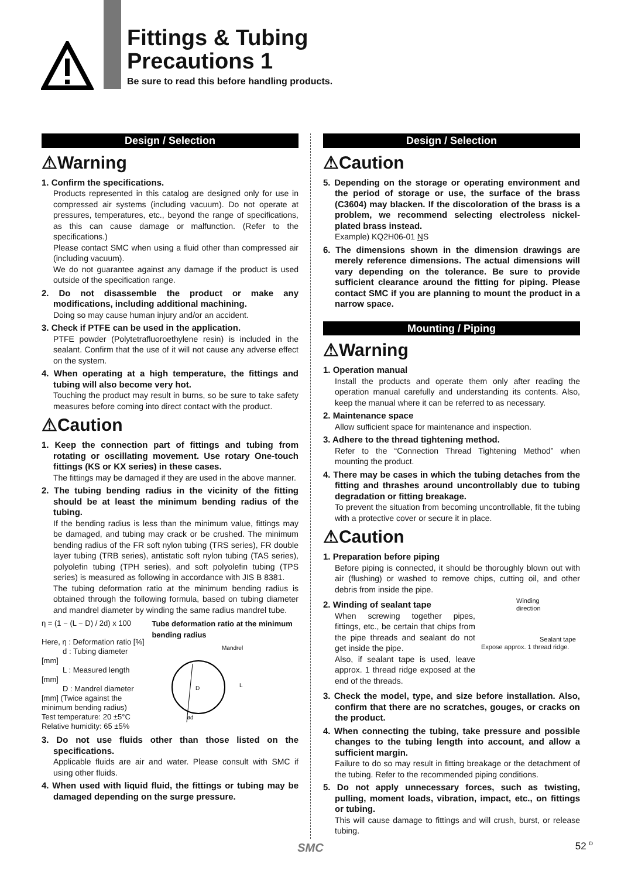Fittings & Tubing
Precautions 1
Be sure to read this before handling products.
Design / Selection
⚠Warning
1. Confirm the specifications.
Products represented in this catalog are designed only for use in compressed air systems (including vacuum). Do not operate at pressures, temperatures, etc., beyond the range of specifications, as this can cause damage or malfunction. (Refer to the specifications.)
Please contact SMC when using a fluid other than compressed air (including vacuum).
We do not guarantee against any damage if the product is used outside of the specification range.
2. Do not disassemble the product or make any modifications, including additional machining.
Doing so may cause human injury and/or an accident.
3. Check if PTFE can be used in the application.
PTFE powder (Polytetrafluoroethylene resin) is included in the sealant. Confirm that the use of it will not cause any adverse effect on the system.
4. When operating at a high temperature, the fittings and tubing will also become very hot.
Touching the product may result in burns, so be sure to take safety measures before coming into direct contact with the product.
⚠Caution
1. Keep the connection part of fittings and tubing from rotating or oscillating movement. Use rotary One-touch fittings (KS or KX series) in these cases.
The fittings may be damaged if they are used in the above manner.
2. The tubing bending radius in the vicinity of the fitting should be at least the minimum bending radius of the tubing.
If the bending radius is less than the minimum value, fittings may be damaged, and tubing may crack or be crushed. The minimum bending radius of the FR soft nylon tubing (TRS series), FR double layer tubing (TRB series), antistatic soft nylon tubing (TAS series), polyolefin tubing (TPH series), and soft polyolefin tubing (TPS series) is measured as following in accordance with JIS B 8381.
The tubing deformation ratio at the minimum bending radius is obtained through the following formula, based on tubing diameter and mandrel diameter by winding the same radius mandrel tube.
η = (1 − (L − D) / 2d) x 100
Here, η : Deformation ratio [%]
d : Tubing diameter [mm]
L : Measured length [mm]
D : Mandrel diameter [mm] (Twice against the minimum bending radius)
Test temperature: 20 ±5°C
Relative humidity: 65 ±5%
Tube deformation ratio at the minimum bending radius
Mandrel
D
L
ød
3. Do not use fluids other than those listed on the specifications.
Applicable fluids are air and water. Please consult with SMC if using other fluids.
4. When used with liquid fluid, the fittings or tubing may be damaged depending on the surge pressure.
Design / Selection
⚠Caution
5. Depending on the storage or operating environment and the period of storage or use, the surface of the brass (C3604) may blacken. If the discoloration of the brass is a problem, we recommend selecting electroless nickel-plated brass instead.
Example) KQ2H06-01 NS
6. The dimensions shown in the dimension drawings are merely reference dimensions. The actual dimensions will vary depending on the tolerance. Be sure to provide sufficient clearance around the fitting for piping. Please contact SMC if you are planning to mount the product in a narrow space.
Mounting / Piping
⚠Warning
1. Operation manual
Install the products and operate them only after reading the operation manual carefully and understanding its contents. Also, keep the manual where it can be referred to as necessary.
2. Maintenance space
Allow sufficient space for maintenance and inspection.
3. Adhere to the thread tightening method.
Refer to the “Connection Thread Tightening Method” when mounting the product.
4. There may be cases in which the tubing detaches from the fitting and thrashes around uncontrollably due to tubing degradation or fitting breakage.
To prevent the situation from becoming uncontrollable, fit the tubing with a protective cover or secure it in place.
⚠Caution
1. Preparation before piping
Before piping is connected, it should be thoroughly blown out with air (flushing) or washed to remove chips, cutting oil, and other debris from inside the pipe.
2. Winding of sealant tape
When screwing together pipes, fittings, etc., be certain that chips from the pipe threads and sealant do not get inside the pipe.
Also, if sealant tape is used, leave approx. 1 thread ridge exposed at the end of the threads.
Winding
direction
Sealant tape
Expose approx. 1 thread ridge.
3. Check the model, type, and size before installation. Also, confirm that there are no scratches, gouges, or cracks on the product.
4. When connecting the tubing, take pressure and possible changes to the tubing length into account, and allow a sufficient margin.
Failure to do so may result in fitting breakage or the detachment of the tubing. Refer to the recommended piping conditions.
5. Do not apply unnecessary forces, such as twisting, pulling, moment loads, vibration, impact, etc., on fittings or tubing.
This will cause damage to fittings and will crush, burst, or release tubing.
SMC
52 <sup>D</sup>